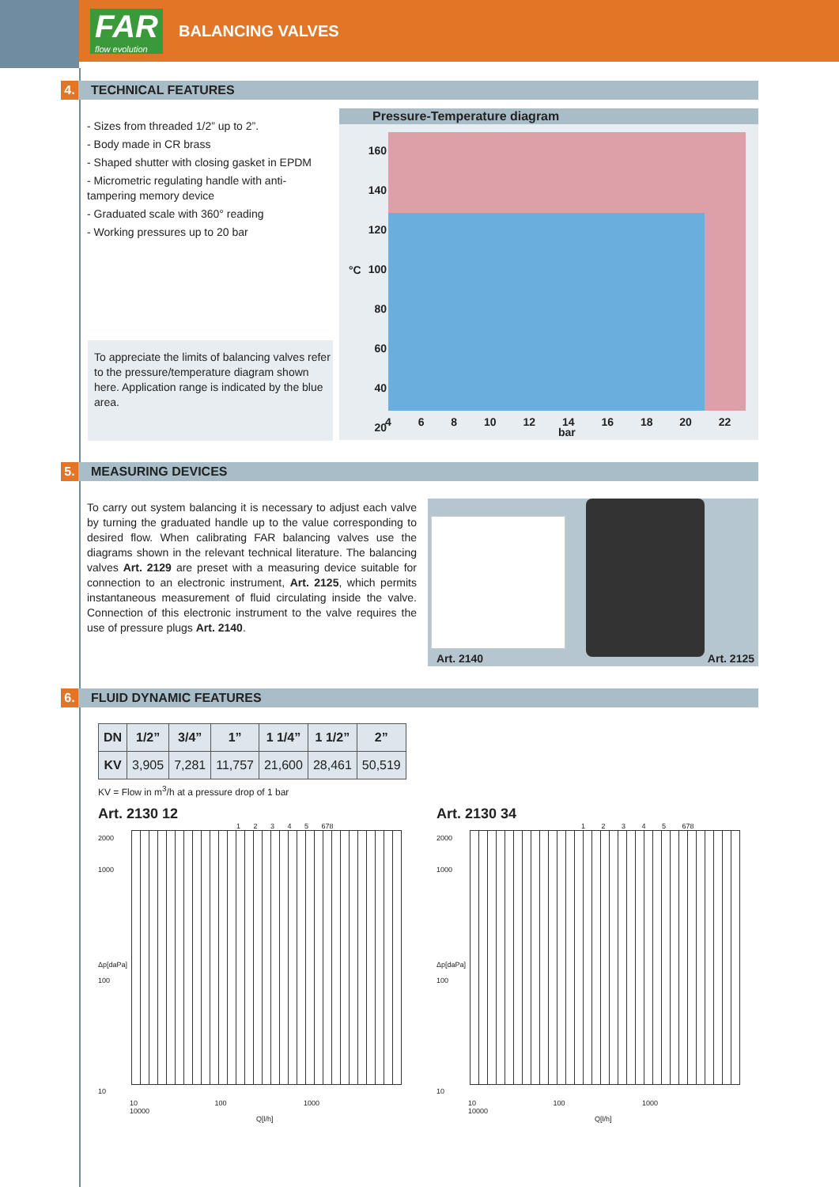FAR
flow evolution
BALANCING VALVES
4. TECHNICAL FEATURES
- Sizes from threaded 1/2” up to 2”.
- Body made in CR brass
- Shaped shutter with closing gasket in EPDM
- Micrometric regulating handle with anti-tampering memory device
- Graduated scale with 360° reading
- Working pressures up to 20 bar
To appreciate the limits of balancing valves refer to the pressure/temperature diagram shown here. Application range is indicated by the blue area.
Pressure-Temperature diagram
160
140
120
100
80
60
40
20
°C
4 6 8 10 12 14 16 18 20 22
bar
5. MEASURING DEVICES
To carry out system balancing it is necessary to adjust each valve by turning the graduated handle up to the value corresponding to desired flow. When calibrating FAR balancing valves use the diagrams shown in the relevant technical literature. The balancing valves Art. 2129 are preset with a measuring device suitable for connection to an electronic instrument, Art. 2125, which permits instantaneous measurement of fluid circulating inside the valve. Connection of this electronic instrument to the valve requires the use of pressure plugs Art. 2140.
Art. 2140 Art. 2125
6. FLUID DYNAMIC FEATURES
| DN | 1/2” | 3/4” | 1” | 1 1/4” | 1 1/2” | 2” |
| --- | --- | --- | --- | --- | --- | --- |
| KV | 3,905 | 7,281 | 11,757 | 21,600 | 28,461 | 50,519 |
KV = Flow in m<sup>3</sup>/h at a pressure drop of 1 bar
Art. 2130 12
1 2 3 4 5 678
2000
1000
Δp[daPa] 100
10
10 100 1000 10000
Q[l/h]
Art. 2130 34
1 2 3 4 5 678
2000
1000
Δp[daPa] 100
10
10 100 1000 10000
Q[l/h]